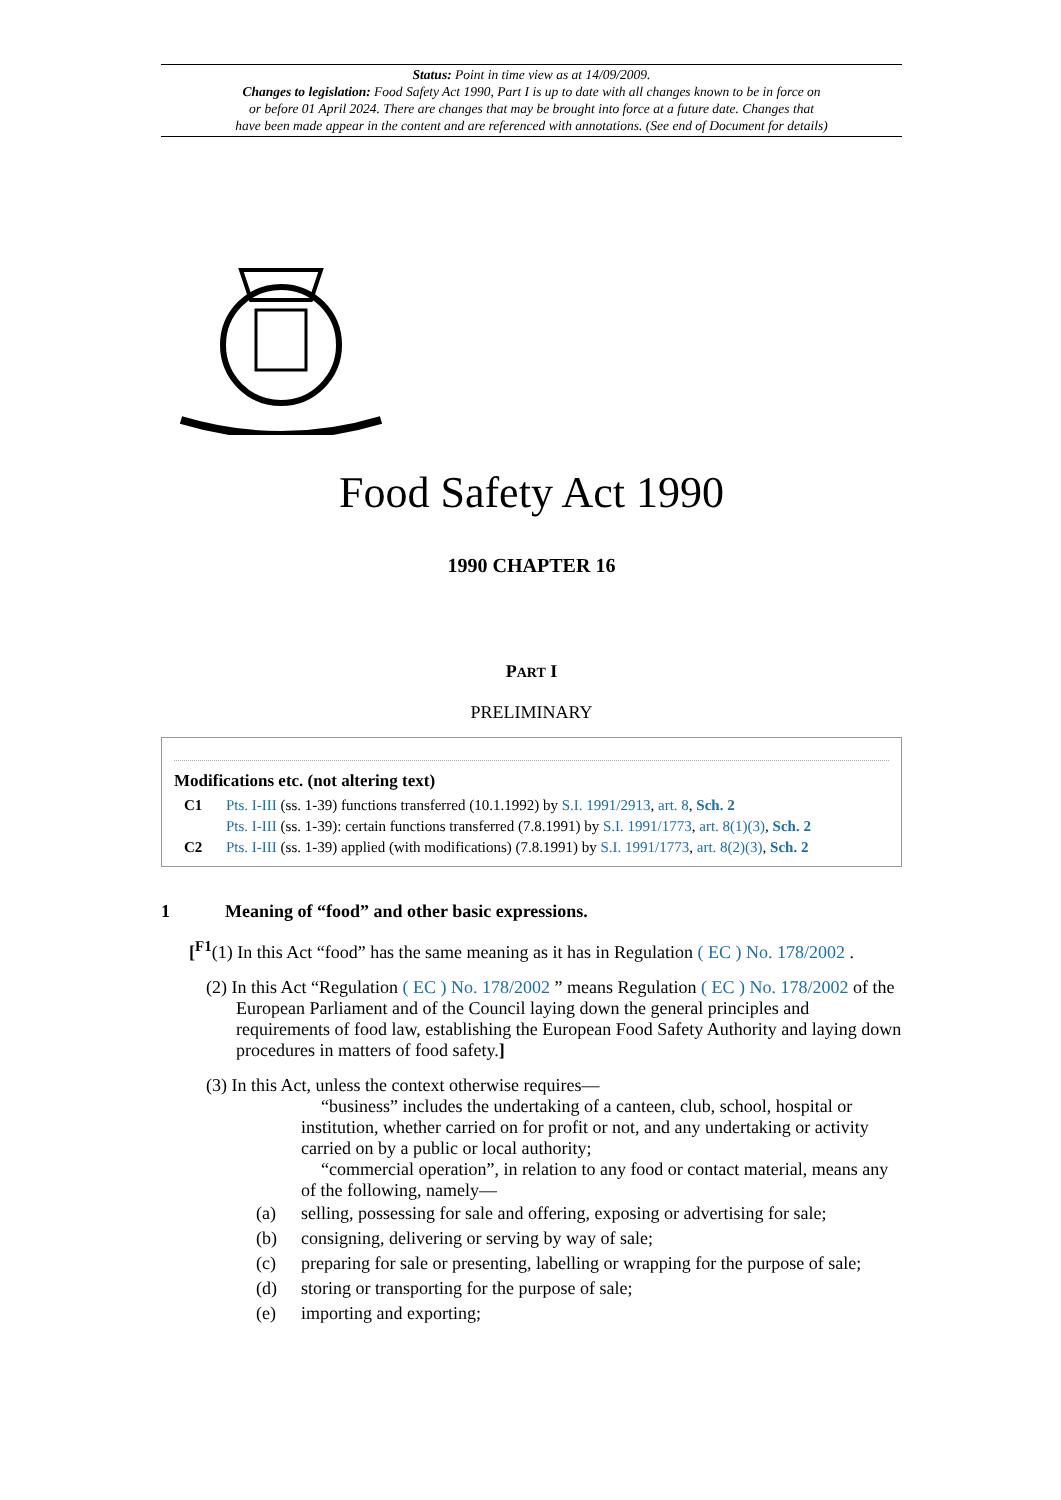Status: Point in time view as at 14/09/2009.
Changes to legislation: Food Safety Act 1990, Part I is up to date with all changes known to be in force on
or before 01 April 2024. There are changes that may be brought into force at a future date. Changes that
have been made appear in the content and are referenced with annotations. (See end of Document for details)
Food Safety Act 1990
1990 CHAPTER 16
PART I
PRELIMINARY
Modifications etc. (not altering text)
C1 Pts. I-III (ss. 1-39) functions transferred (10.1.1992) by S.I. 1991/2913, art. 8, Sch. 2
Pts. I-III (ss. 1-39): certain functions transferred (7.8.1991) by S.I. 1991/1773, art. 8(1)(3), Sch. 2
C2 Pts. I-III (ss. 1-39) applied (with modifications) (7.8.1991) by S.I. 1991/1773, art. 8(2)(3), Sch. 2
1 Meaning of “food” and other basic expressions.
[<sup>F1</sup>(1) In this Act “food” has the same meaning as it has in Regulation ( EC ) No. 178/2002 .
(2) In this Act “Regulation ( EC ) No. 178/2002 ” means Regulation ( EC ) No. 178/2002 of the European Parliament and of the Council laying down the general principles and requirements of food law, establishing the European Food Safety Authority and laying down procedures in matters of food safety.]
(3) In this Act, unless the context otherwise requires—
“business” includes the undertaking of a canteen, club, school, hospital or institution, whether carried on for profit or not, and any undertaking or activity carried on by a public or local authority;
“commercial operation”, in relation to any food or contact material, means any of the following, namely—
(a) selling, possessing for sale and offering, exposing or advertising for sale;
(b) consigning, delivering or serving by way of sale;
(c) preparing for sale or presenting, labelling or wrapping for the purpose of sale;
(d) storing or transporting for the purpose of sale;
(e) importing and exporting;